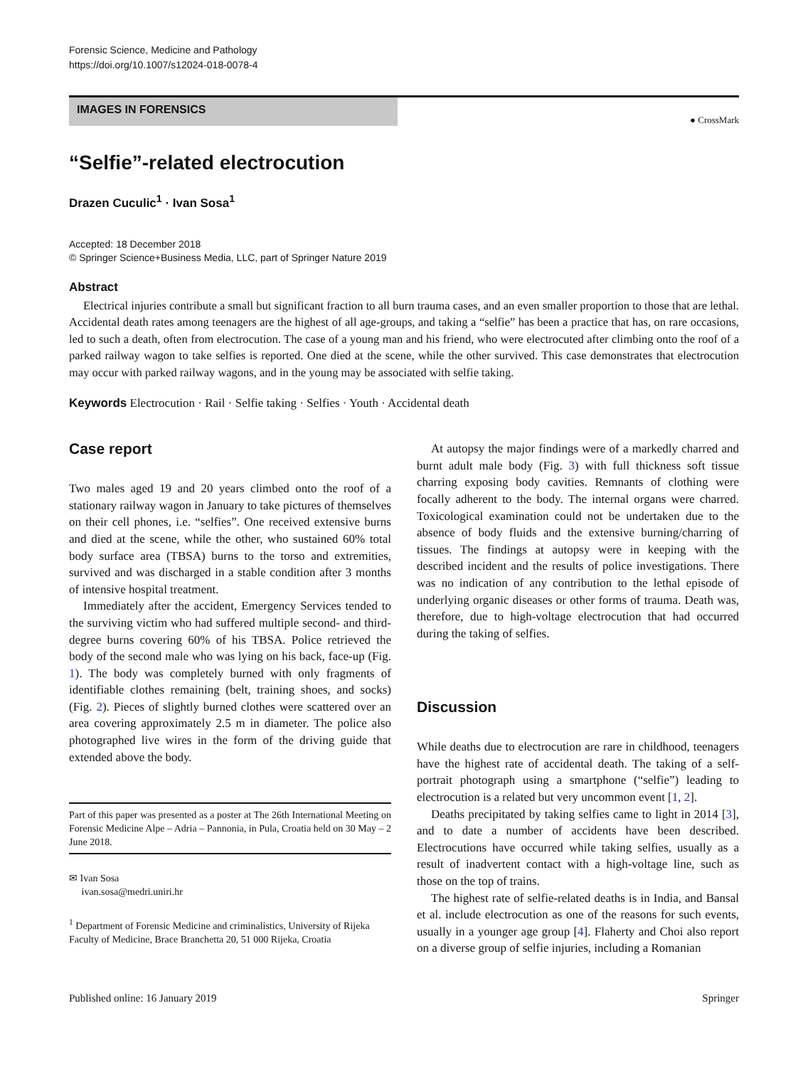Forensic Science, Medicine and Pathology
https://doi.org/10.1007/s12024-018-0078-4
IMAGES IN FORENSICS
● CrossMark
“Selfie”-related electrocution
Drazen Cuculic<sup>1</sup> · Ivan Sosa<sup>1</sup>
Accepted: 18 December 2018
© Springer Science+Business Media, LLC, part of Springer Nature 2019
Abstract
Electrical injuries contribute a small but significant fraction to all burn trauma cases, and an even smaller proportion to those that are lethal. Accidental death rates among teenagers are the highest of all age-groups, and taking a “selfie” has been a practice that has, on rare occasions, led to such a death, often from electrocution. The case of a young man and his friend, who were electrocuted after climbing onto the roof of a parked railway wagon to take selfies is reported. One died at the scene, while the other survived. This case demonstrates that electrocution may occur with parked railway wagons, and in the young may be associated with selfie taking.
Keywords Electrocution · Rail · Selfie taking · Selfies · Youth · Accidental death
Case report
Two males aged 19 and 20 years climbed onto the roof of a stationary railway wagon in January to take pictures of themselves on their cell phones, i.e. “selfies”. One received extensive burns and died at the scene, while the other, who sustained 60% total body surface area (TBSA) burns to the torso and extremities, survived and was discharged in a stable condition after 3 months of intensive hospital treatment.
Immediately after the accident, Emergency Services tended to the surviving victim who had suffered multiple second- and third-degree burns covering 60% of his TBSA. Police retrieved the body of the second male who was lying on his back, face-up (Fig. 1). The body was completely burned with only fragments of identifiable clothes remaining (belt, training shoes, and socks) (Fig. 2). Pieces of slightly burned clothes were scattered over an area covering approximately 2.5 m in diameter. The police also photographed live wires in the form of the driving guide that extended above the body.
Part of this paper was presented as a poster at The 26th International Meeting on Forensic Medicine Alpe – Adria – Pannonia, in Pula, Croatia held on 30 May – 2 June 2018.
✉ Ivan Sosa
ivan.sosa@medri.uniri.hr
<sup>1</sup> Department of Forensic Medicine and criminalistics, University of Rijeka Faculty of Medicine, Brace Branchetta 20, 51 000 Rijeka, Croatia
At autopsy the major findings were of a markedly charred and burnt adult male body (Fig. 3) with full thickness soft tissue charring exposing body cavities. Remnants of clothing were focally adherent to the body. The internal organs were charred. Toxicological examination could not be undertaken due to the absence of body fluids and the extensive burning/charring of tissues. The findings at autopsy were in keeping with the described incident and the results of police investigations. There was no indication of any contribution to the lethal episode of underlying organic diseases or other forms of trauma. Death was, therefore, due to high-voltage electrocution that had occurred during the taking of selfies.
Discussion
While deaths due to electrocution are rare in childhood, teenagers have the highest rate of accidental death. The taking of a self-portrait photograph using a smartphone (“selfie”) leading to electrocution is a related but very uncommon event [1, 2].
Deaths precipitated by taking selfies came to light in 2014 [3], and to date a number of accidents have been described. Electrocutions have occurred while taking selfies, usually as a result of inadvertent contact with a high-voltage line, such as those on the top of trains.
The highest rate of selfie-related deaths is in India, and Bansal et al. include electrocution as one of the reasons for such events, usually in a younger age group [4]. Flaherty and Choi also report on a diverse group of selfie injuries, including a Romanian
Published online: 16 January 2019 Springer